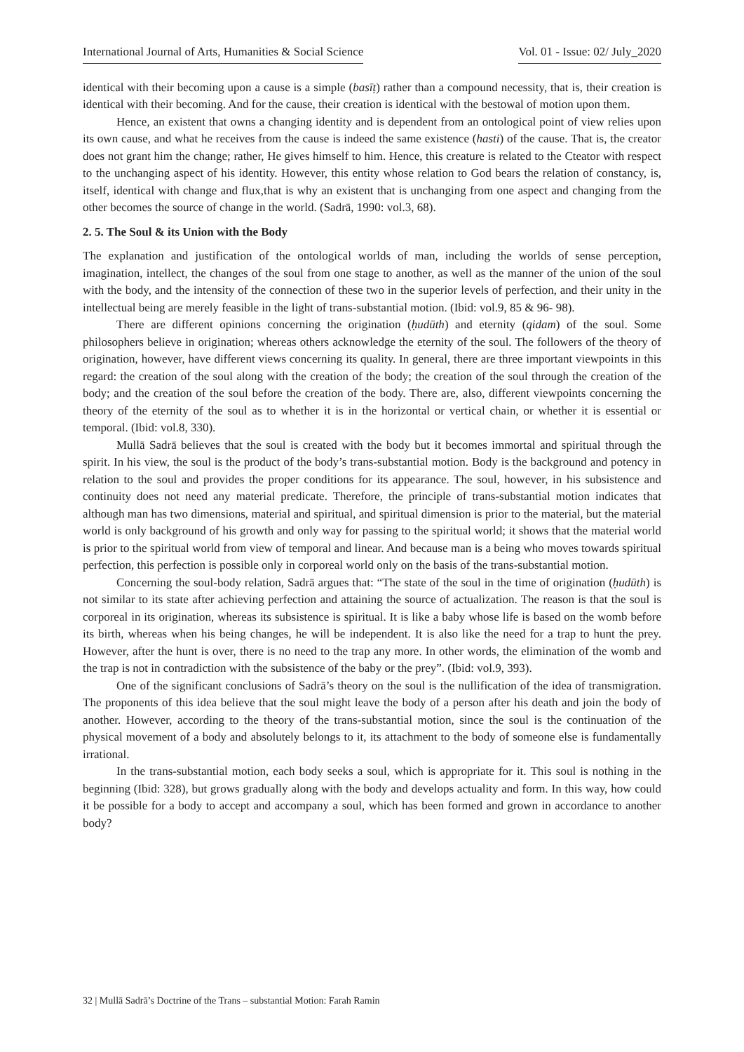International Journal of Arts, Humanities & Social Science Vol. 01 - Issue: 02/ July_2020
identical with their becoming upon a cause is a simple (basīṭ) rather than a compound necessity, that is, their creation is identical with their becoming. And for the cause, their creation is identical with the bestowal of motion upon them.
Hence, an existent that owns a changing identity and is dependent from an ontological point of view relies upon its own cause, and what he receives from the cause is indeed the same existence (hasti) of the cause. That is, the creator does not grant him the change; rather, He gives himself to him. Hence, this creature is related to the Cteator with respect to the unchanging aspect of his identity. However, this entity whose relation to God bears the relation of constancy, is, itself, identical with change and flux,that is why an existent that is unchanging from one aspect and changing from the other becomes the source of change in the world. (Sadrā, 1990: vol.3, 68).
2. 5. The Soul & its Union with the Body
The explanation and justification of the ontological worlds of man, including the worlds of sense perception, imagination, intellect, the changes of the soul from one stage to another, as well as the manner of the union of the soul with the body, and the intensity of the connection of these two in the superior levels of perfection, and their unity in the intellectual being are merely feasible in the light of trans-substantial motion. (Ibid: vol.9, 85 & 96- 98).
There are different opinions concerning the origination (ḥudūth) and eternity (qidam) of the soul. Some philosophers believe in origination; whereas others acknowledge the eternity of the soul. The followers of the theory of origination, however, have different views concerning its quality. In general, there are three important viewpoints in this regard: the creation of the soul along with the creation of the body; the creation of the soul through the creation of the body; and the creation of the soul before the creation of the body. There are, also, different viewpoints concerning the theory of the eternity of the soul as to whether it is in the horizontal or vertical chain, or whether it is essential or temporal. (Ibid: vol.8, 330).
Mullā Sadrā believes that the soul is created with the body but it becomes immortal and spiritual through the spirit. In his view, the soul is the product of the body’s trans-substantial motion. Body is the background and potency in relation to the soul and provides the proper conditions for its appearance. The soul, however, in his subsistence and continuity does not need any material predicate. Therefore, the principle of trans-substantial motion indicates that although man has two dimensions, material and spiritual, and spiritual dimension is prior to the material, but the material world is only background of his growth and only way for passing to the spiritual world; it shows that the material world is prior to the spiritual world from view of temporal and linear. And because man is a being who moves towards spiritual perfection, this perfection is possible only in corporeal world only on the basis of the trans-substantial motion.
Concerning the soul-body relation, Sadrā argues that: “The state of the soul in the time of origination (ḥudūth) is not similar to its state after achieving perfection and attaining the source of actualization. The reason is that the soul is corporeal in its origination, whereas its subsistence is spiritual. It is like a baby whose life is based on the womb before its birth, whereas when his being changes, he will be independent. It is also like the need for a trap to hunt the prey. However, after the hunt is over, there is no need to the trap any more. In other words, the elimination of the womb and the trap is not in contradiction with the subsistence of the baby or the prey”. (Ibid: vol.9, 393).
One of the significant conclusions of Sadrā’s theory on the soul is the nullification of the idea of transmigration. The proponents of this idea believe that the soul might leave the body of a person after his death and join the body of another. However, according to the theory of the trans-substantial motion, since the soul is the continuation of the physical movement of a body and absolutely belongs to it, its attachment to the body of someone else is fundamentally irrational.
In the trans-substantial motion, each body seeks a soul, which is appropriate for it. This soul is nothing in the beginning (Ibid: 328), but grows gradually along with the body and develops actuality and form. In this way, how could it be possible for a body to accept and accompany a soul, which has been formed and grown in accordance to another body?
32 | Mullā Sadrā’s Doctrine of the Trans – substantial Motion: Farah Ramin